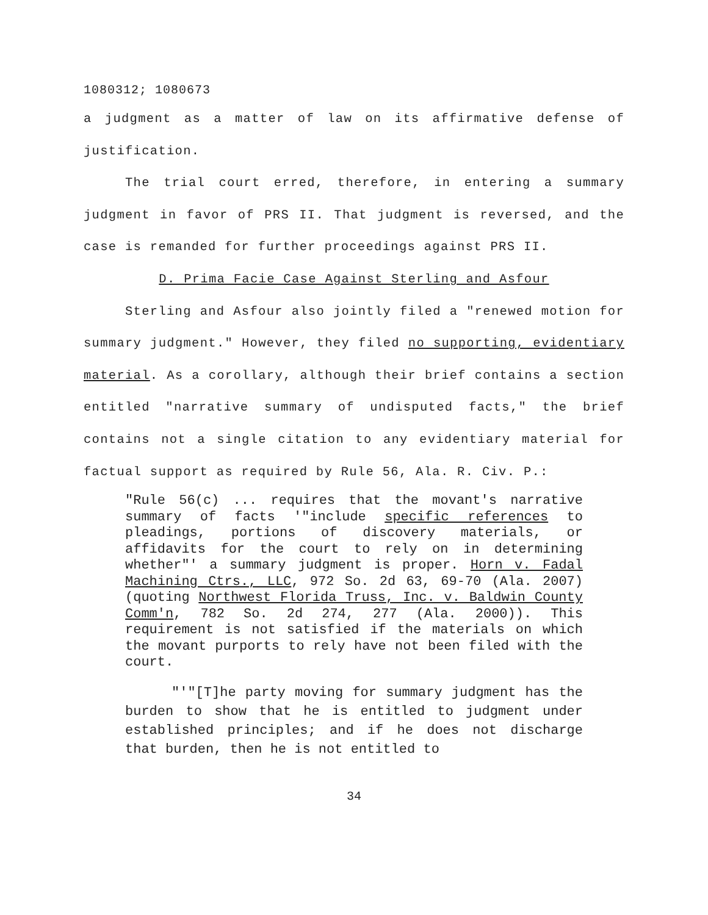1080312; 1080673
a judgment as a matter of law on its affirmative defense of justification.
The trial court erred, therefore, in entering a summary judgment in favor of PRS II. That judgment is reversed, and the case is remanded for further proceedings against PRS II.
D. Prima Facie Case Against Sterling and Asfour
Sterling and Asfour also jointly filed a "renewed motion for summary judgment." However, they filed no supporting, evidentiary material. As a corollary, although their brief contains a section entitled "narrative summary of undisputed facts," the brief contains not a single citation to any evidentiary material for factual support as required by Rule 56, Ala. R. Civ. P.:
"Rule 56(c) ... requires that the movant's narrative summary of facts '"include specific references to pleadings, portions of discovery materials, or affidavits for the court to rely on in determining whether"' a summary judgment is proper. Horn v. Fadal Machining Ctrs., LLC, 972 So. 2d 63, 69-70 (Ala. 2007) (quoting Northwest Florida Truss, Inc. v. Baldwin County Comm'n, 782 So. 2d 274, 277 (Ala. 2000)). This requirement is not satisfied if the materials on which the movant purports to rely have not been filed with the court.
"'"[T]he party moving for summary judgment has the burden to show that he is entitled to judgment under established principles; and if he does not discharge that burden, then he is not entitled to
34